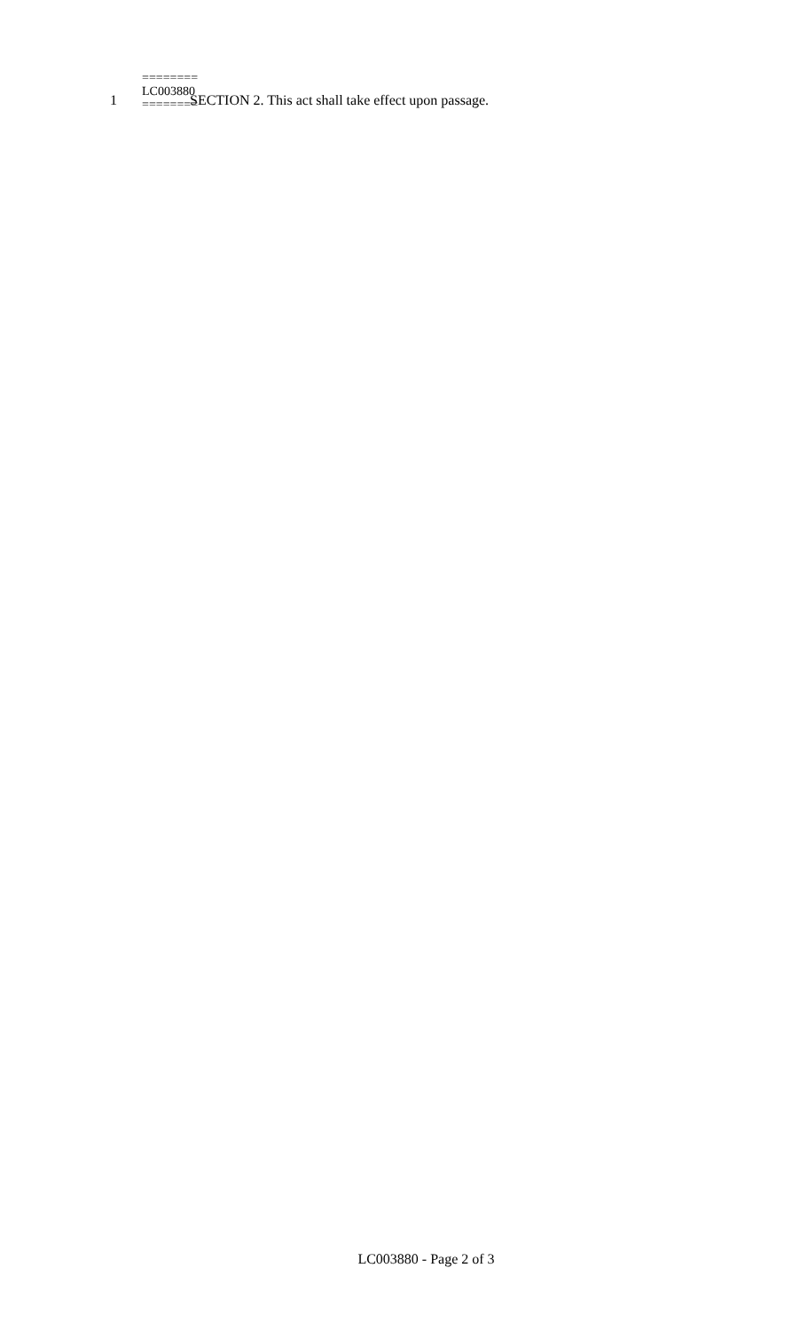1 SECTION 2. This act shall take effect upon passage.
========
LC003880
========
LC003880 - Page 2 of 3